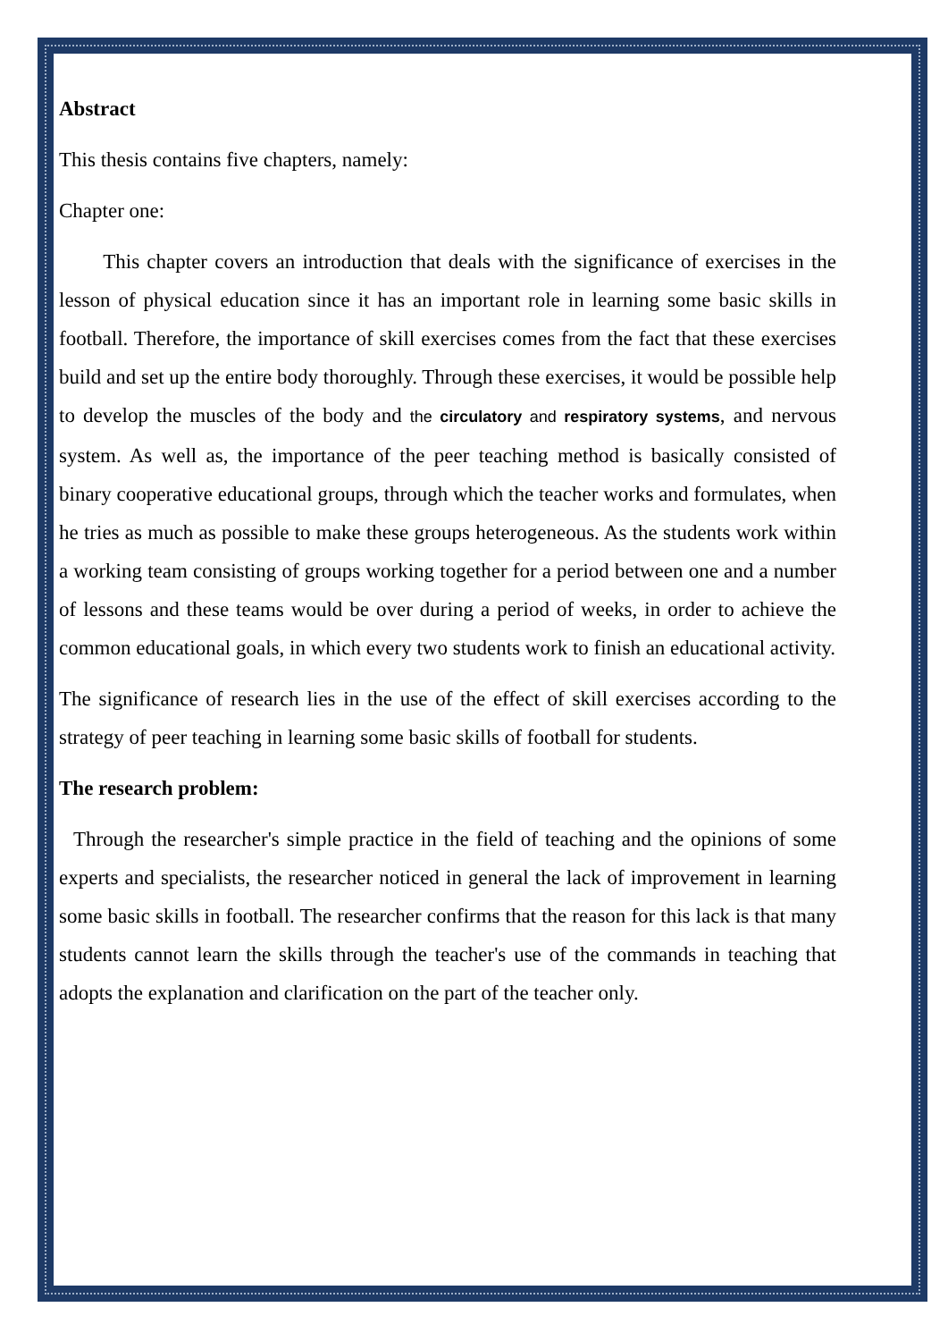Abstract
This thesis contains five chapters, namely:
Chapter one:
This chapter covers an introduction that deals with the significance of exercises in the lesson of physical education since it has an important role in learning some basic skills in football. Therefore, the importance of skill exercises comes from the fact that these exercises build and set up the entire body thoroughly. Through these exercises, it would be possible help to develop the muscles of the body and the circulatory and respiratory systems, and nervous system. As well as, the importance of the peer teaching method is basically consisted of binary cooperative educational groups, through which the teacher works and formulates, when he tries as much as possible to make these groups heterogeneous. As the students work within a working team consisting of groups working together for a period between one and a number of lessons and these teams would be over during a period of weeks, in order to achieve the common educational goals, in which every two students work to finish an educational activity.
The significance of research lies in the use of the effect of skill exercises according to the strategy of peer teaching in learning some basic skills of football for students.
The research problem:
Through the researcher's simple practice in the field of teaching and the opinions of some experts and specialists, the researcher noticed in general the lack of improvement in learning some basic skills in football. The researcher confirms that the reason for this lack is that many students cannot learn the skills through the teacher's use of the commands in teaching that adopts the explanation and clarification on the part of the teacher only.